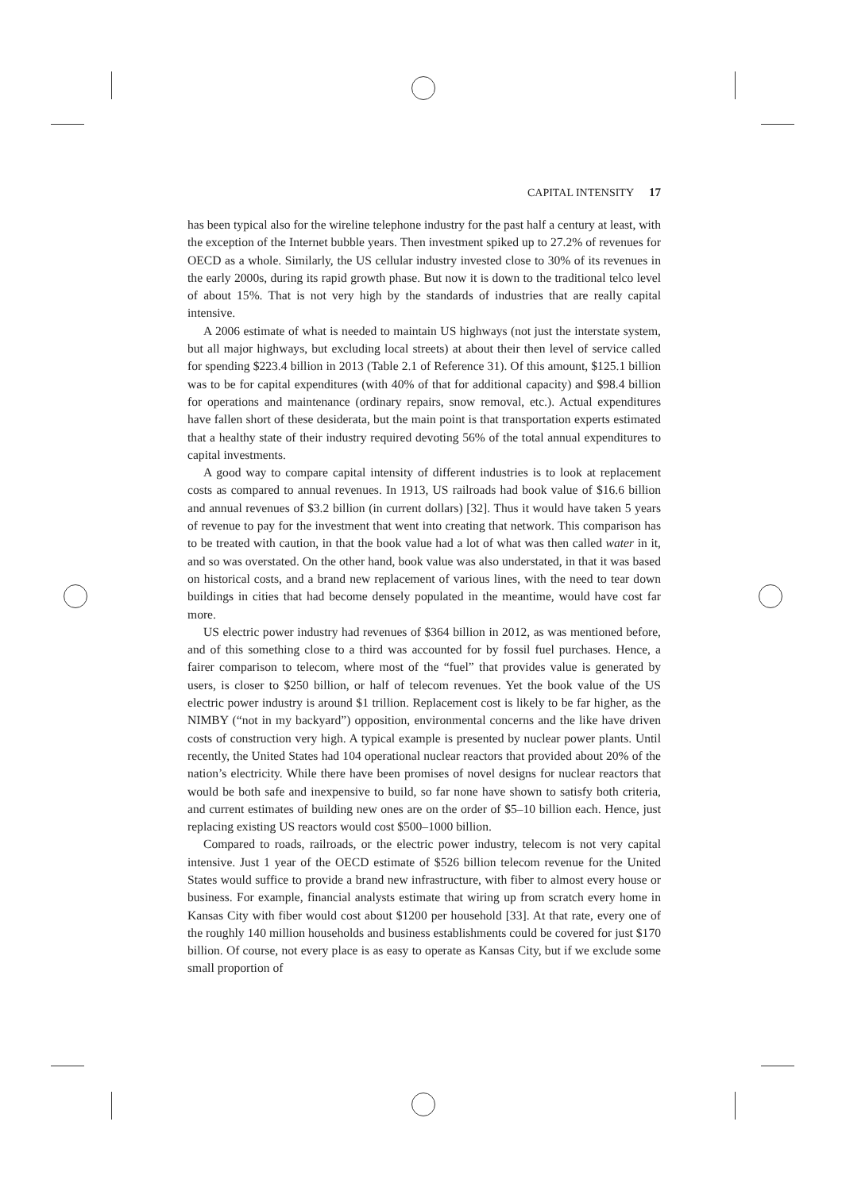CAPITAL INTENSITY 17
has been typical also for the wireline telephone industry for the past half a century at least, with the exception of the Internet bubble years. Then investment spiked up to 27.2% of revenues for OECD as a whole. Similarly, the US cellular industry invested close to 30% of its revenues in the early 2000s, during its rapid growth phase. But now it is down to the traditional telco level of about 15%. That is not very high by the standards of industries that are really capital intensive.
A 2006 estimate of what is needed to maintain US highways (not just the interstate system, but all major highways, but excluding local streets) at about their then level of service called for spending $223.4 billion in 2013 (Table 2.1 of Reference 31). Of this amount, $125.1 billion was to be for capital expenditures (with 40% of that for additional capacity) and $98.4 billion for operations and maintenance (ordinary repairs, snow removal, etc.). Actual expenditures have fallen short of these desiderata, but the main point is that transportation experts estimated that a healthy state of their industry required devoting 56% of the total annual expenditures to capital investments.
A good way to compare capital intensity of different industries is to look at replacement costs as compared to annual revenues. In 1913, US railroads had book value of $16.6 billion and annual revenues of $3.2 billion (in current dollars) [32]. Thus it would have taken 5 years of revenue to pay for the investment that went into creating that network. This comparison has to be treated with caution, in that the book value had a lot of what was then called water in it, and so was overstated. On the other hand, book value was also understated, in that it was based on historical costs, and a brand new replacement of various lines, with the need to tear down buildings in cities that had become densely populated in the meantime, would have cost far more.
US electric power industry had revenues of $364 billion in 2012, as was mentioned before, and of this something close to a third was accounted for by fossil fuel purchases. Hence, a fairer comparison to telecom, where most of the “fuel” that provides value is generated by users, is closer to $250 billion, or half of telecom revenues. Yet the book value of the US electric power industry is around $1 trillion. Replacement cost is likely to be far higher, as the NIMBY (“not in my backyard”) opposition, environmental concerns and the like have driven costs of construction very high. A typical example is presented by nuclear power plants. Until recently, the United States had 104 operational nuclear reactors that provided about 20% of the nation’s electricity. While there have been promises of novel designs for nuclear reactors that would be both safe and inexpensive to build, so far none have shown to satisfy both criteria, and current estimates of building new ones are on the order of $5–10 billion each. Hence, just replacing existing US reactors would cost $500–1000 billion.
Compared to roads, railroads, or the electric power industry, telecom is not very capital intensive. Just 1 year of the OECD estimate of $526 billion telecom revenue for the United States would suffice to provide a brand new infrastructure, with fiber to almost every house or business. For example, financial analysts estimate that wiring up from scratch every home in Kansas City with fiber would cost about $1200 per household [33]. At that rate, every one of the roughly 140 million households and business establishments could be covered for just $170 billion. Of course, not every place is as easy to operate as Kansas City, but if we exclude some small proportion of